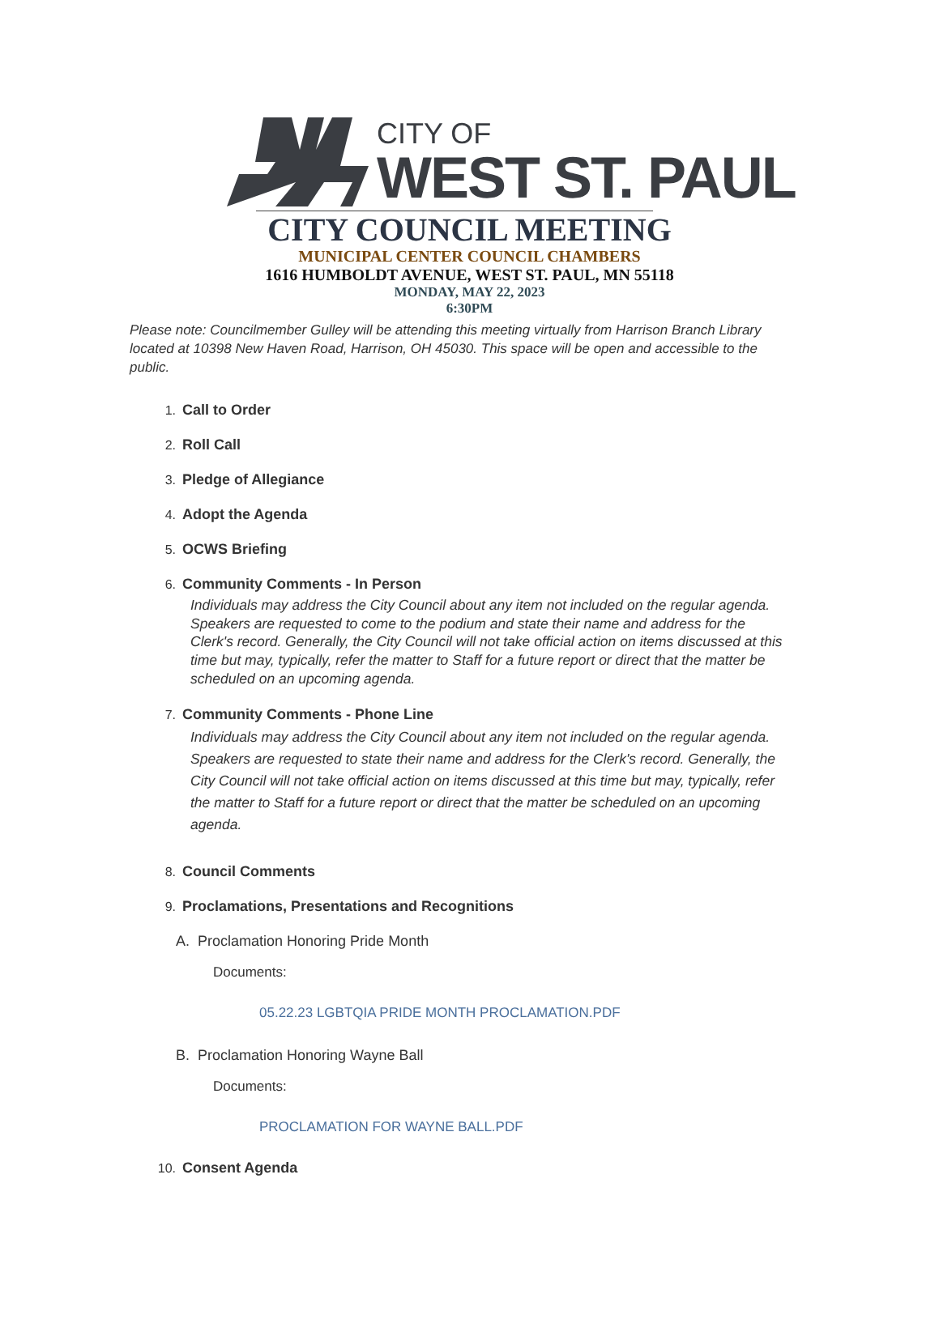CITY OF
WEST ST. PAUL
CITY COUNCIL MEETING
MUNICIPAL CENTER COUNCIL CHAMBERS
1616 HUMBOLDT AVENUE, WEST ST. PAUL, MN 55118
MONDAY, MAY 22, 2023
6:30PM
Please note: Councilmember Gulley will be attending this meeting virtually from Harrison Branch Library located at 10398 New Haven Road, Harrison, OH 45030. This space will be open and accessible to the public.
1. Call to Order
2. Roll Call
3. Pledge of Allegiance
4. Adopt the Agenda
5. OCWS Briefing
6. Community Comments - In Person
Individuals may address the City Council about any item not included on the regular agenda. Speakers are requested to come to the podium and state their name and address for the Clerk's record. Generally, the City Council will not take official action on items discussed at this time but may, typically, refer the matter to Staff for a future report or direct that the matter be scheduled on an upcoming agenda.
7. Community Comments - Phone Line
Individuals may address the City Council about any item not included on the regular agenda. Speakers are requested to state their name and address for the Clerk's record. Generally, the City Council will not take official action on items discussed at this time but may, typically, refer the matter to Staff for a future report or direct that the matter be scheduled on an upcoming agenda.
8. Council Comments
9. Proclamations, Presentations and Recognitions
A. Proclamation Honoring Pride Month
Documents:
05.22.23 LGBTQIA PRIDE MONTH PROCLAMATION.PDF
B. Proclamation Honoring Wayne Ball
Documents:
PROCLAMATION FOR WAYNE BALL.PDF
10. Consent Agenda